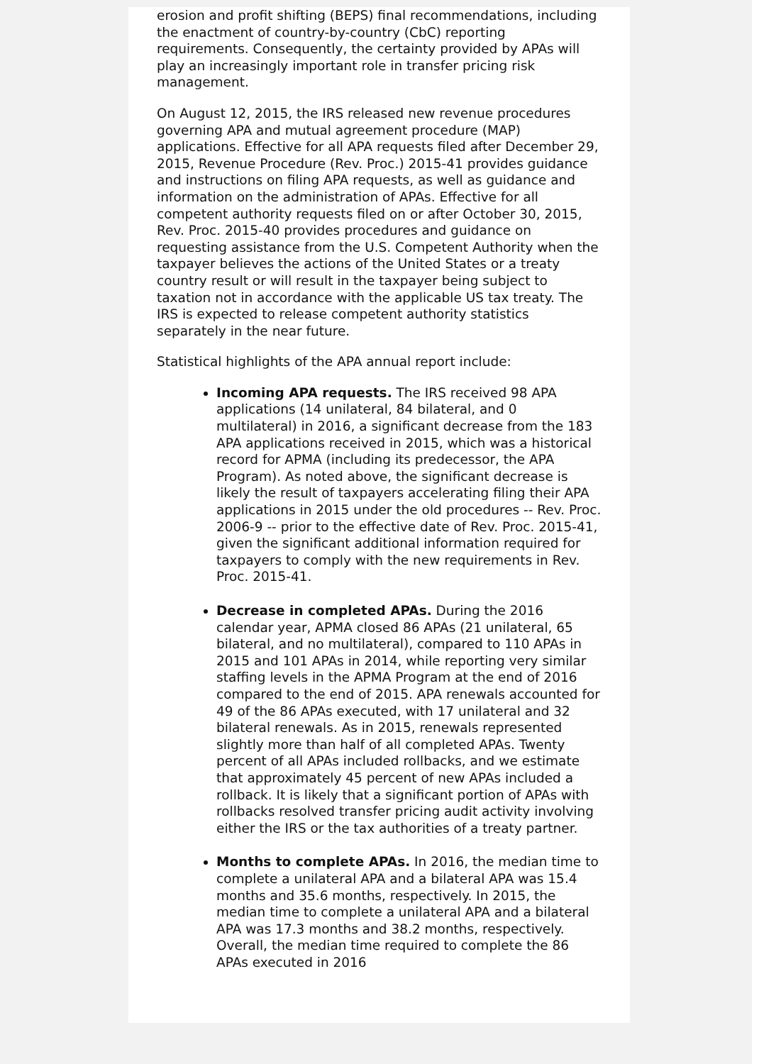erosion and profit shifting (BEPS) final recommendations, including the enactment of country-by-country (CbC) reporting requirements. Consequently, the certainty provided by APAs will play an increasingly important role in transfer pricing risk management.
On August 12, 2015, the IRS released new revenue procedures governing APA and mutual agreement procedure (MAP) applications. Effective for all APA requests filed after December 29, 2015, Revenue Procedure (Rev. Proc.) 2015-41 provides guidance and instructions on filing APA requests, as well as guidance and information on the administration of APAs. Effective for all competent authority requests filed on or after October 30, 2015, Rev. Proc. 2015-40 provides procedures and guidance on requesting assistance from the U.S. Competent Authority when the taxpayer believes the actions of the United States or a treaty country result or will result in the taxpayer being subject to taxation not in accordance with the applicable US tax treaty. The IRS is expected to release competent authority statistics separately in the near future.
Statistical highlights of the APA annual report include:
Incoming APA requests. The IRS received 98 APA applications (14 unilateral, 84 bilateral, and 0 multilateral) in 2016, a significant decrease from the 183 APA applications received in 2015, which was a historical record for APMA (including its predecessor, the APA Program). As noted above, the significant decrease is likely the result of taxpayers accelerating filing their APA applications in 2015 under the old procedures -- Rev. Proc. 2006-9 -- prior to the effective date of Rev. Proc. 2015-41, given the significant additional information required for taxpayers to comply with the new requirements in Rev. Proc. 2015-41.
Decrease in completed APAs. During the 2016 calendar year, APMA closed 86 APAs (21 unilateral, 65 bilateral, and no multilateral), compared to 110 APAs in 2015 and 101 APAs in 2014, while reporting very similar staffing levels in the APMA Program at the end of 2016 compared to the end of 2015. APA renewals accounted for 49 of the 86 APAs executed, with 17 unilateral and 32 bilateral renewals. As in 2015, renewals represented slightly more than half of all completed APAs. Twenty percent of all APAs included rollbacks, and we estimate that approximately 45 percent of new APAs included a rollback. It is likely that a significant portion of APAs with rollbacks resolved transfer pricing audit activity involving either the IRS or the tax authorities of a treaty partner.
Months to complete APAs. In 2016, the median time to complete a unilateral APA and a bilateral APA was 15.4 months and 35.6 months, respectively. In 2015, the median time to complete a unilateral APA and a bilateral APA was 17.3 months and 38.2 months, respectively. Overall, the median time required to complete the 86 APAs executed in 2016